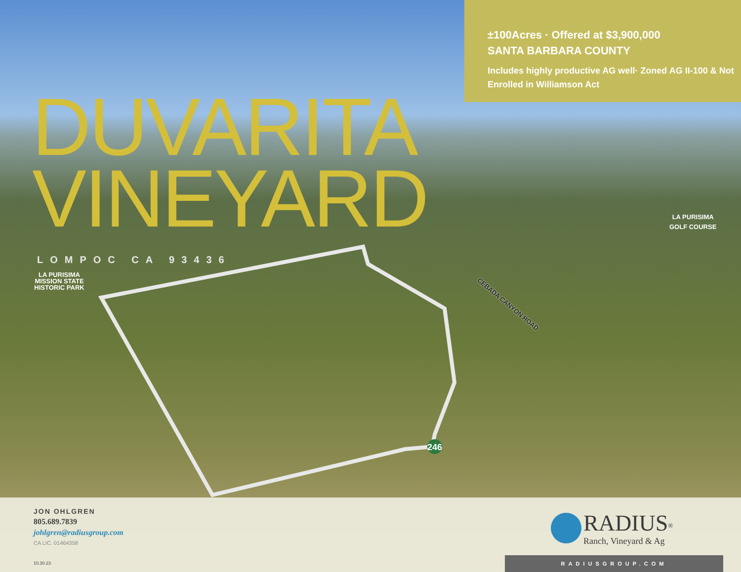DUVARITA
VINEYARD
LOMPOC CA 93436
LA PURISIMA MISSION STATE HISTORIC PARK
±100Acres · Offered at $3,900,000
SANTA BARBARA COUNTY
Includes highly productive AG well· Zoned AG II-100 & Not Enrolled in Williamson Act
LA PURISIMA
GOLF COURSE
CEBADA CANYON ROAD
246
JON OHLGREN
805.689.7839
johlgren@radiusgroup.com
CA LIC. 01464358
10.30.23
RADIUS<sup>®</sup>
Ranch, Vineyard & Ag
RADIUSGROUP.COM